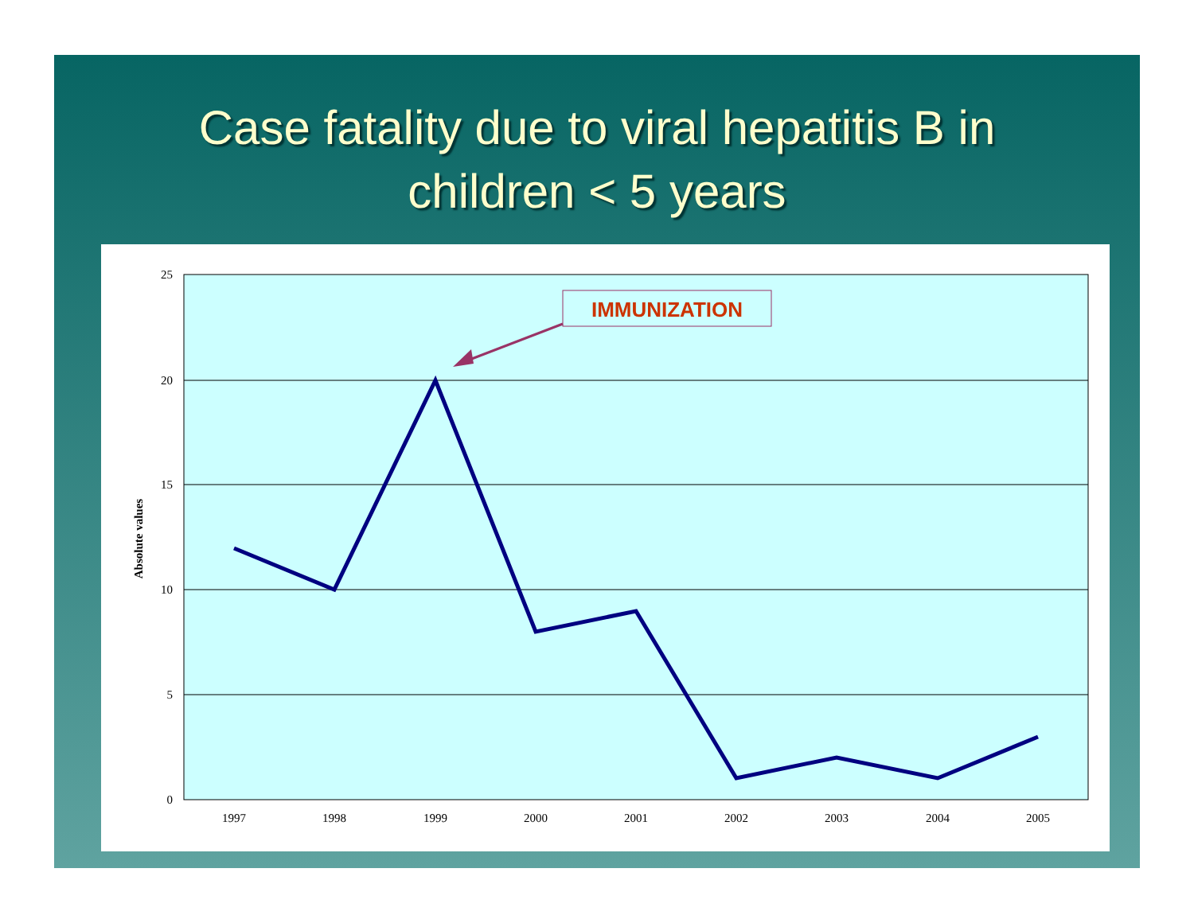Case fatality due to viral hepatitis B in
children < 5 years
25
20
15
10
5
0
Absolute values
1997
1998
1999
2000
2001
2002
2003
2004
2005
IMMUNIZATION